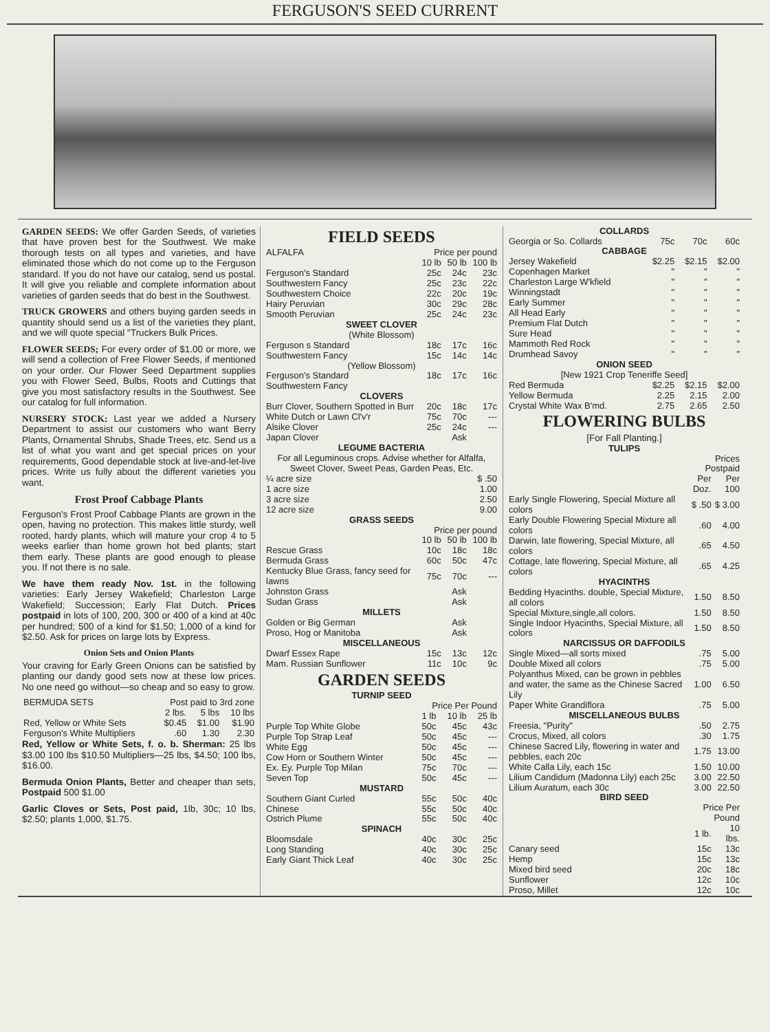FERGUSON'S SEED CURRENT
GARDEN SEEDS: We offer Garden Seeds, of varieties that have proven best for the Southwest. We make thorough tests on all types and varieties, and have eliminated those which do not come up to the Ferguson standard. If you do not have our catalog, send us postal. It will give you reliable and complete information about varieties of garden seeds that do best in the Southwest.
TRUCK GROWERS and others buying garden seeds in quantity should send us a list of the varieties they plant, and we will quote special "Truckers Bulk Prices.
FLOWER SEEDS; For every order of $1.00 or more, we will send a collection of Free Flower Seeds, if mentioned on your order. Our Flower Seed Department supplies you with Flower Seed, Bulbs, Roots and Cuttings that give you most satisfactory results in the Southwest. See our catalog for full information.
NURSERY STOCK: Last year we added a Nursery Department to assist our customers who want Berry Plants, Ornamental Shrubs, Shade Trees, etc. Send us a list of what you want and get special prices on your requirements, Good dependable stock at live-and-let-live prices. Write us fully about the different varieties you want.
Frost Proof Cabbage Plants
Ferguson's Frost Proof Cabbage Plants are grown in the open, having no protection. This makes little sturdy, well rooted, hardy plants, which will mature your crop 4 to 5 weeks earlier than home grown hot bed plants; start them early. These plants are good enough to please you. If not there is no sale.
We have them ready Nov. 1st. in the following varieties: Early Jersey Wakefield; Charleston Large Wakefield; Succession; Early Flat Dutch. Prices postpaid in lots of 100, 200, 300 or 400 of a kind at 40c per hundred; 500 of a kind for $1.50; 1,000 of a kind for $2.50. Ask for prices on large lots by Express.
Onion Sets and Onion Plants
Your craving for Early Green Onions can be satisfied by planting our dandy good sets now at these low prices. No one need go without—so cheap and so easy to grow.
| BERMUDA SETS | Post paid to 3rd zone | | |
| --- | --- | --- | --- |
| | 2 lbs. | 5 lbs | 10 lbs |
| Red, Yellow or White Sets | $0.45 | $1.00 | $1.90 |
| Ferguson's White Multipliers | .60 | 1.30 | 2.30 |
Red, Yellow or White Sets, f. o. b. Sherman: 25 lbs $3.00 100 lbs $10.50 Multipliers—25 lbs, $4.50; 100 lbs, $16.00.
Bermuda Onion Plants, Better and cheaper than sets, Postpaid 500 $1.00
Garlic Cloves or Sets, Post paid, 1lb, 30c; 10 lbs, $2.50; plants 1,000, $1.75.
FIELD SEEDS
| ALFALFA | Price per pound | | |
| --- | --- | --- | --- |
| | 10 lb | 50 lb | 100 lb |
| Ferguson's Standard | 25c | 24c | 23c |
| Southwestern Fancy | 25c | 23c | 22c |
| Southwestern Choice | 22c | 20c | 19c |
| Hairy Peruvian | 30c | 29c | 28c |
| Smooth Peruvian | 25c | 24c | 23c |
| SWEET CLOVER (White Blossom) | | | |
| Ferguson s Standard | 18c | 17c | 16c |
| Southwestern Fancy | 15c | 14c | 14c |
| (Yellow Blossom) | | | |
| Ferguson's Standard | 18c | 17c | 16c |
| Southwestern Fancy | | | |
| CLOVERS | | | |
| Burr Clover, Southern Spotted in Burr | 20c | 18c | 17c |
| White Dutch or Lawn Cl'v'r | 75c | 70c | --- |
| Alsike Clover | 25c | 24c | --- |
| Japan Clover | | Ask | |
| LEGUME BACTERIA For all Leguminous crops. Advise whether for Alfalfa, Sweet Clover, Sweet Peas, Garden Peas, Etc. | | | |
| ¼ acre size | | | $ .50 |
| 1 acre size | | | 1.00 |
| 3 acre size | | | 2.50 |
| 12 acre size | | | 9.00 |
| GRASS SEEDS | | | |
| | Price per pound | | |
| | 10 lb | 50 lb | 100 lb |
| Rescue Grass | 10c | 18c | 18c |
| Bermuda Grass | 60c | 50c | 47c |
| Kentucky Blue Grass, fancy seed for lawns | 75c | 70c | --- |
| Johnston Grass | | Ask | |
| Sudan Grass | | Ask | |
| MILLETS | | | |
| Golden or Big German | | Ask | |
| Proso, Hog or Manitoba | | Ask | |
| MISCELLANEOUS | | | |
| Dwarf Essex Rape | 15c | 13c | 12c |
| Mam. Russian Sunflower | 11c | 10c | 9c |
GARDEN SEEDS
| TURNIP SEED | | | |
| | Price Per Pound | | |
| | 1 lb | 10 lb | 25 lb |
| Purple Top White Globe | 50c | 45c | 43c |
| Purple Top Strap Leaf | 50c | 45c | --- |
| White Egg | 50c | 45c | --- |
| Cow Horn or Southern Winter | 50c | 45c | --- |
| Ex. Ey. Purple Top Milan | 75c | 70c | --- |
| Seven Top | 50c | 45c | --- |
| MUSTARD | | | |
| Southern Giant Curled | 55c | 50c | 40c |
| Chinese | 55c | 50c | 40c |
| Ostrich Plume | 55c | 50c | 40c |
| SPINACH | | | |
| Bloomsdale | 40c | 30c | 25c |
| Long Standing | 40c | 30c | 25c |
| Early Giant Thick Leaf | 40c | 30c | 25c |
| COLLARDS | | | |
| Georgia or So. Collards | 75c | 70c | 60c |
| CABBAGE | | | |
| Jersey Wakefield | $2.25 | $2.15 | $2.00 |
| Copenhagen Market | " | " | " |
| Charleston Large W'kfield | " | " | " |
| Winningstadt | " | " | " |
| Early Summer | " | " | " |
| All Head Early | " | " | " |
| Premium Flat Dutch | " | " | " |
| Sure Head | " | " | " |
| Mammoth Red Rock | " | " | " |
| Drumhead Savoy | " | " | " |
| ONION SEED [New 1921 Crop Teneriffe Seed] | | | |
| Red Bermuda | $2.25 | $2.15 | $2.00 |
| Yellow Bermuda | 2.25 | 2.15 | 2.00 |
| Crystal White Wax B'md. | 2.75 | 2.65 | 2.50 |
FLOWERING BULBS
[For Fall Planting.]
| TULIPS | | |
| | Prices Postpaid | |
| | Per Doz. | Per 100 |
| Early Single Flowering, Special Mixture all colors | $ .50 | $ 3.00 |
| Early Double Flowering Special Mixture all colors | .60 | 4.00 |
| Darwin, late flowering, Special Mixture, all colors | .65 | 4.50 |
| Cottage, late flowering, Special Mixture, all colors | .65 | 4.25 |
| HYACINTHS | | |
| Bedding Hyacinths. double, Special Mixture, all colors | 1.50 | 8.50 |
| Special Mixture,single,all colors. | 1.50 | 8.50 |
| Single Indoor Hyacinths, Special Mixture, all colors | 1.50 | 8.50 |
| NARCISSUS OR DAFFODILS | | |
| Single Mixed—all sorts mixed | .75 | 5.00 |
| Double Mixed all colors | .75 | 5.00 |
| Polyanthus Mixed, can be grown in pebbles and water, the same as the Chinese Sacred Lily | 1.00 | 6.50 |
| Paper White Grandiflora | .75 | 5.00 |
| MISCELLANEOUS BULBS | | |
| Freesia, "Purity" | .50 | 2.75 |
| Crocus, Mixed, all colors | .30 | 1.75 |
| Chinese Sacred Lily, flowering in water and pebbles, each 20c | 1.75 | 13.00 |
| White Calla Lily, each 15c | 1.50 | 10.00 |
| Lilium Candidum (Madonna Lily) each 25c | 3.00 | 22.50 |
| Lilium Auratum, each 30c | 3.00 | 22.50 |
| BIRD SEED | | |
| | Price Per Pound | |
| | 1 lb. | 10 lbs. |
| Canary seed | 15c | 13c |
| Hemp | 15c | 13c |
| Mixed bird seed | 20c | 18c |
| Sunflower | 12c | 10c |
| Proso, Millet | 12c | 10c |